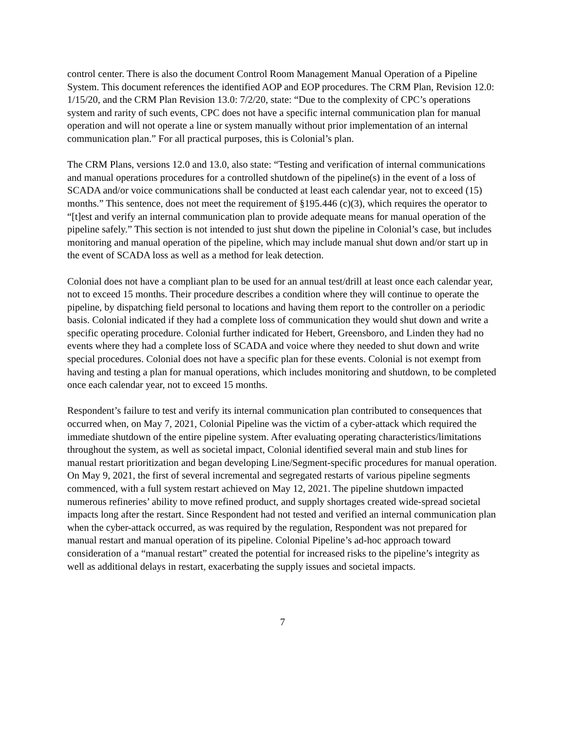control center. There is also the document Control Room Management Manual Operation of a Pipeline System. This document references the identified AOP and EOP procedures. The CRM Plan, Revision 12.0: 1/15/20, and the CRM Plan Revision 13.0: 7/2/20, state: “Due to the complexity of CPC’s operations system and rarity of such events, CPC does not have a specific internal communication plan for manual operation and will not operate a line or system manually without prior implementation of an internal communication plan.” For all practical purposes, this is Colonial’s plan.
The CRM Plans, versions 12.0 and 13.0, also state: “Testing and verification of internal communications and manual operations procedures for a controlled shutdown of the pipeline(s) in the event of a loss of SCADA and/or voice communications shall be conducted at least each calendar year, not to exceed (15) months.” This sentence, does not meet the requirement of §195.446 (c)(3), which requires the operator to “[t]est and verify an internal communication plan to provide adequate means for manual operation of the pipeline safely.” This section is not intended to just shut down the pipeline in Colonial’s case, but includes monitoring and manual operation of the pipeline, which may include manual shut down and/or start up in the event of SCADA loss as well as a method for leak detection.
Colonial does not have a compliant plan to be used for an annual test/drill at least once each calendar year, not to exceed 15 months. Their procedure describes a condition where they will continue to operate the pipeline, by dispatching field personal to locations and having them report to the controller on a periodic basis. Colonial indicated if they had a complete loss of communication they would shut down and write a specific operating procedure. Colonial further indicated for Hebert, Greensboro, and Linden they had no events where they had a complete loss of SCADA and voice where they needed to shut down and write special procedures. Colonial does not have a specific plan for these events. Colonial is not exempt from having and testing a plan for manual operations, which includes monitoring and shutdown, to be completed once each calendar year, not to exceed 15 months.
Respondent’s failure to test and verify its internal communication plan contributed to consequences that occurred when, on May 7, 2021, Colonial Pipeline was the victim of a cyber-attack which required the immediate shutdown of the entire pipeline system. After evaluating operating characteristics/limitations throughout the system, as well as societal impact, Colonial identified several main and stub lines for manual restart prioritization and began developing Line/Segment-specific procedures for manual operation. On May 9, 2021, the first of several incremental and segregated restarts of various pipeline segments commenced, with a full system restart achieved on May 12, 2021. The pipeline shutdown impacted numerous refineries’ ability to move refined product, and supply shortages created wide-spread societal impacts long after the restart. Since Respondent had not tested and verified an internal communication plan when the cyber-attack occurred, as was required by the regulation, Respondent was not prepared for manual restart and manual operation of its pipeline. Colonial Pipeline’s ad-hoc approach toward consideration of a “manual restart” created the potential for increased risks to the pipeline’s integrity as well as additional delays in restart, exacerbating the supply issues and societal impacts.
7